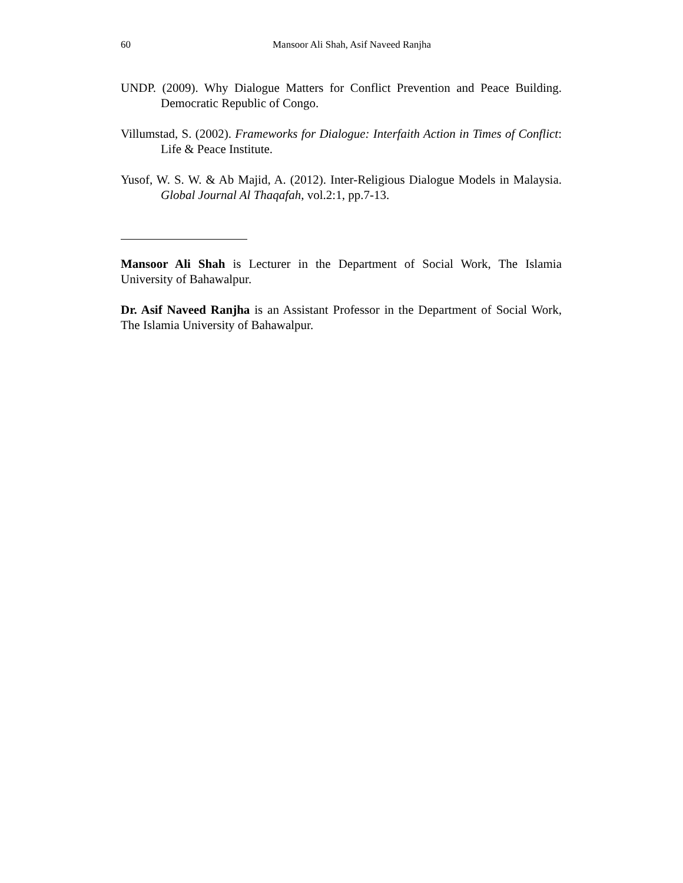60 Mansoor Ali Shah, Asif Naveed Ranjha
UNDP. (2009). Why Dialogue Matters for Conflict Prevention and Peace Building. Democratic Republic of Congo.
Villumstad, S. (2002). Frameworks for Dialogue: Interfaith Action in Times of Conflict: Life & Peace Institute.
Yusof, W. S. W. & Ab Majid, A. (2012). Inter-Religious Dialogue Models in Malaysia. Global Journal Al Thaqafah, vol.2:1, pp.7-13.
Mansoor Ali Shah is Lecturer in the Department of Social Work, The Islamia University of Bahawalpur.
Dr. Asif Naveed Ranjha is an Assistant Professor in the Department of Social Work, The Islamia University of Bahawalpur.